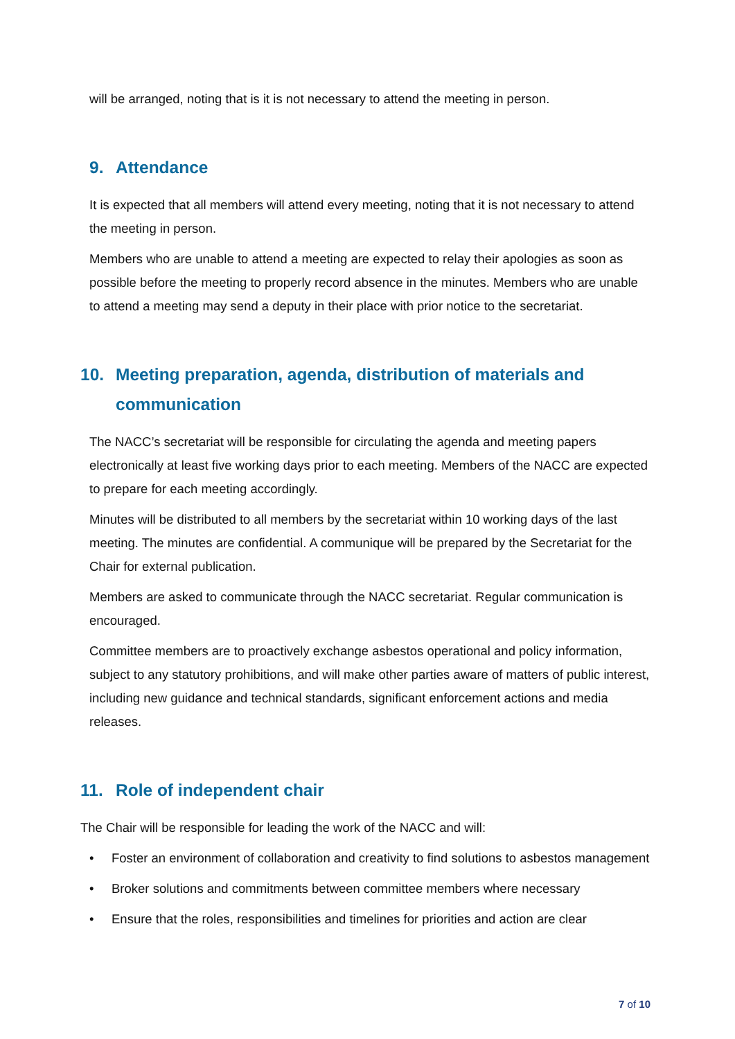will be arranged, noting that is it is not necessary to attend the meeting in person.
9. Attendance
It is expected that all members will attend every meeting, noting that it is not necessary to attend the meeting in person.
Members who are unable to attend a meeting are expected to relay their apologies as soon as possible before the meeting to properly record absence in the minutes. Members who are unable to attend a meeting may send a deputy in their place with prior notice to the secretariat.
10. Meeting preparation, agenda, distribution of materials and communication
The NACC’s secretariat will be responsible for circulating the agenda and meeting papers electronically at least five working days prior to each meeting. Members of the NACC are expected to prepare for each meeting accordingly.
Minutes will be distributed to all members by the secretariat within 10 working days of the last meeting. The minutes are confidential. A communique will be prepared by the Secretariat for the Chair for external publication.
Members are asked to communicate through the NACC secretariat. Regular communication is encouraged.
Committee members are to proactively exchange asbestos operational and policy information, subject to any statutory prohibitions, and will make other parties aware of matters of public interest, including new guidance and technical standards, significant enforcement actions and media releases.
11. Role of independent chair
The Chair will be responsible for leading the work of the NACC and will:
• Foster an environment of collaboration and creativity to find solutions to asbestos management
• Broker solutions and commitments between committee members where necessary
• Ensure that the roles, responsibilities and timelines for priorities and action are clear
7 of 10